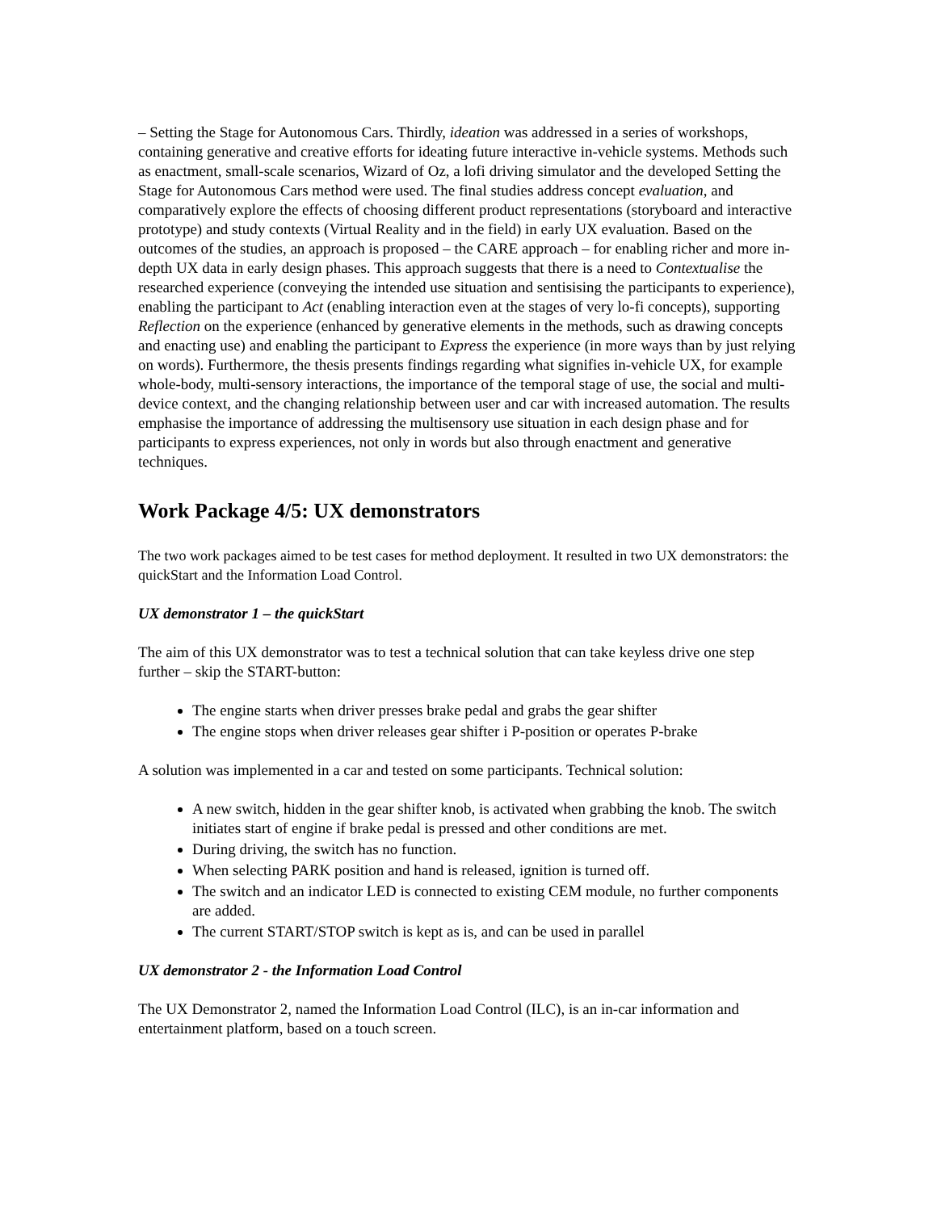– Setting the Stage for Autonomous Cars. Thirdly, ideation was addressed in a series of workshops, containing generative and creative efforts for ideating future interactive in-vehicle systems. Methods such as enactment, small-scale scenarios, Wizard of Oz, a lofi driving simulator and the developed Setting the Stage for Autonomous Cars method were used. The final studies address concept evaluation, and comparatively explore the effects of choosing different product representations (storyboard and interactive prototype) and study contexts (Virtual Reality and in the field) in early UX evaluation. Based on the outcomes of the studies, an approach is proposed – the CARE approach – for enabling richer and more in-depth UX data in early design phases. This approach suggests that there is a need to Contextualise the researched experience (conveying the intended use situation and sentisising the participants to experience), enabling the participant to Act (enabling interaction even at the stages of very lo-fi concepts), supporting Reflection on the experience (enhanced by generative elements in the methods, such as drawing concepts and enacting use) and enabling the participant to Express the experience (in more ways than by just relying on words). Furthermore, the thesis presents findings regarding what signifies in-vehicle UX, for example whole-body, multi-sensory interactions, the importance of the temporal stage of use, the social and multi-device context, and the changing relationship between user and car with increased automation. The results emphasise the importance of addressing the multisensory use situation in each design phase and for participants to express experiences, not only in words but also through enactment and generative techniques.
Work Package 4/5: UX demonstrators
The two work packages aimed to be test cases for method deployment. It resulted in two UX demonstrators: the quickStart and the Information Load Control.
UX demonstrator 1 – the quickStart
The aim of this UX demonstrator was to test a technical solution that can take keyless drive one step further – skip the START-button:
The engine starts when driver presses brake pedal and grabs the gear shifter
The engine stops when driver releases gear shifter i P-position or operates P-brake
A solution was implemented in a car and tested on some participants. Technical solution:
A new switch, hidden in the gear shifter knob, is activated when grabbing the knob. The switch initiates start of engine if brake pedal is pressed and other conditions are met.
During driving, the switch has no function.
When selecting PARK position and hand is released, ignition is turned off.
The switch and an indicator LED is connected to existing CEM module, no further components are added.
The current START/STOP switch is kept as is, and can be used in parallel
UX demonstrator 2 - the Information Load Control
The UX Demonstrator 2, named the Information Load Control (ILC), is an in-car information and entertainment platform, based on a touch screen.